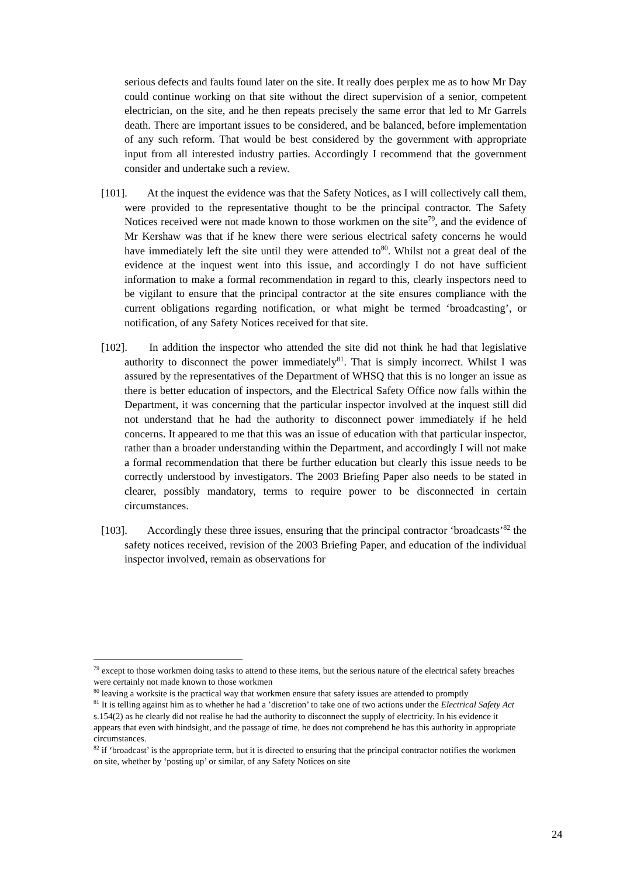serious defects and faults found later on the site. It really does perplex me as to how Mr Day could continue working on that site without the direct supervision of a senior, competent electrician, on the site, and he then repeats precisely the same error that led to Mr Garrels death. There are important issues to be considered, and be balanced, before implementation of any such reform. That would be best considered by the government with appropriate input from all interested industry parties. Accordingly I recommend that the government consider and undertake such a review.
[101]. At the inquest the evidence was that the Safety Notices, as I will collectively call them, were provided to the representative thought to be the principal contractor. The Safety Notices received were not made known to those workmen on the site<sup>79</sup>, and the evidence of Mr Kershaw was that if he knew there were serious electrical safety concerns he would have immediately left the site until they were attended to<sup>80</sup>. Whilst not a great deal of the evidence at the inquest went into this issue, and accordingly I do not have sufficient information to make a formal recommendation in regard to this, clearly inspectors need to be vigilant to ensure that the principal contractor at the site ensures compliance with the current obligations regarding notification, or what might be termed ‘broadcasting’, or notification, of any Safety Notices received for that site.
[102]. In addition the inspector who attended the site did not think he had that legislative authority to disconnect the power immediately<sup>81</sup>. That is simply incorrect. Whilst I was assured by the representatives of the Department of WHSQ that this is no longer an issue as there is better education of inspectors, and the Electrical Safety Office now falls within the Department, it was concerning that the particular inspector involved at the inquest still did not understand that he had the authority to disconnect power immediately if he held concerns. It appeared to me that this was an issue of education with that particular inspector, rather than a broader understanding within the Department, and accordingly I will not make a formal recommendation that there be further education but clearly this issue needs to be correctly understood by investigators. The 2003 Briefing Paper also needs to be stated in clearer, possibly mandatory, terms to require power to be disconnected in certain circumstances.
[103]. Accordingly these three issues, ensuring that the principal contractor ‘broadcasts’<sup>82</sup> the safety notices received, revision of the 2003 Briefing Paper, and education of the individual inspector involved, remain as observations for
<sup>79</sup> except to those workmen doing tasks to attend to these items, but the serious nature of the electrical safety breaches were certainly not made known to those workmen
<sup>80</sup> leaving a worksite is the practical way that workmen ensure that safety issues are attended to promptly
<sup>81</sup> It is telling against him as to whether he had a ’discretion’ to take one of two actions under the Electrical Safety Act s.154(2) as he clearly did not realise he had the authority to disconnect the supply of electricity. In his evidence it appears that even with hindsight, and the passage of time, he does not comprehend he has this authority in appropriate circumstances.
<sup>82</sup> if ‘broadcast’ is the appropriate term, but it is directed to ensuring that the principal contractor notifies the workmen on site, whether by ‘posting up’ or similar, of any Safety Notices on site
24